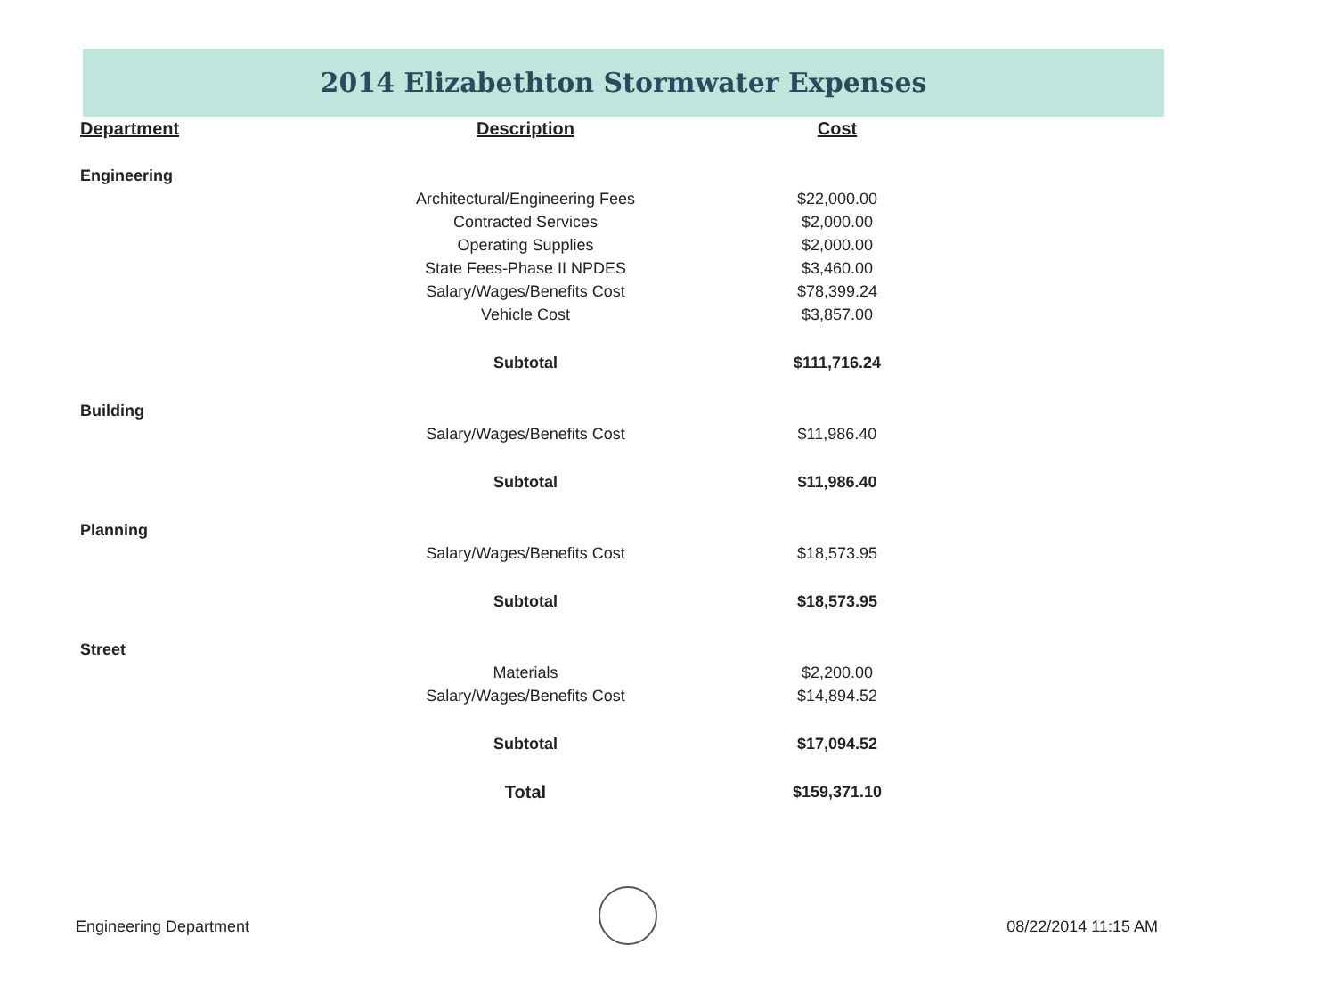2014 Elizabethton Stormwater Expenses
| Department | Description | Cost |
| --- | --- | --- |
| Engineering | | |
| | Architectural/Engineering Fees | $22,000.00 |
| | Contracted Services | $2,000.00 |
| | Operating Supplies | $2,000.00 |
| | State Fees-Phase II NPDES | $3,460.00 |
| | Salary/Wages/Benefits Cost | $78,399.24 |
| | Vehicle Cost | $3,857.00 |
| | Subtotal | $111,716.24 |
| Building | | |
| | Salary/Wages/Benefits Cost | $11,986.40 |
| | Subtotal | $11,986.40 |
| Planning | | |
| | Salary/Wages/Benefits Cost | $18,573.95 |
| | Subtotal | $18,573.95 |
| Street | | |
| | Materials | $2,200.00 |
| | Salary/Wages/Benefits Cost | $14,894.52 |
| | Subtotal | $17,094.52 |
| | Total | $159,371.10 |
Engineering Department 08/22/2014 11:15 AM